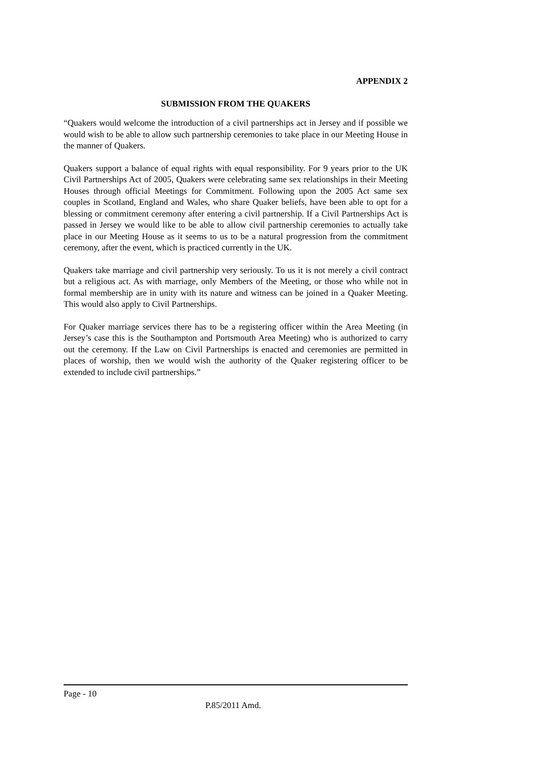APPENDIX 2
SUBMISSION FROM THE QUAKERS
“Quakers would welcome the introduction of a civil partnerships act in Jersey and if possible we would wish to be able to allow such partnership ceremonies to take place in our Meeting House in the manner of Quakers.
Quakers support a balance of equal rights with equal responsibility. For 9 years prior to the UK Civil Partnerships Act of 2005, Quakers were celebrating same sex relationships in their Meeting Houses through official Meetings for Commitment. Following upon the 2005 Act same sex couples in Scotland, England and Wales, who share Quaker beliefs, have been able to opt for a blessing or commitment ceremony after entering a civil partnership. If a Civil Partnerships Act is passed in Jersey we would like to be able to allow civil partnership ceremonies to actually take place in our Meeting House as it seems to us to be a natural progression from the commitment ceremony, after the event, which is practiced currently in the UK.
Quakers take marriage and civil partnership very seriously. To us it is not merely a civil contract but a religious act. As with marriage, only Members of the Meeting, or those who while not in formal membership are in unity with its nature and witness can be joined in a Quaker Meeting. This would also apply to Civil Partnerships.
For Quaker marriage services there has to be a registering officer within the Area Meeting (in Jersey’s case this is the Southampton and Portsmouth Area Meeting) who is authorized to carry out the ceremony. If the Law on Civil Partnerships is enacted and ceremonies are permitted in places of worship, then we would wish the authority of the Quaker registering officer to be extended to include civil partnerships.”
Page - 10
P.85/2011 Amd.